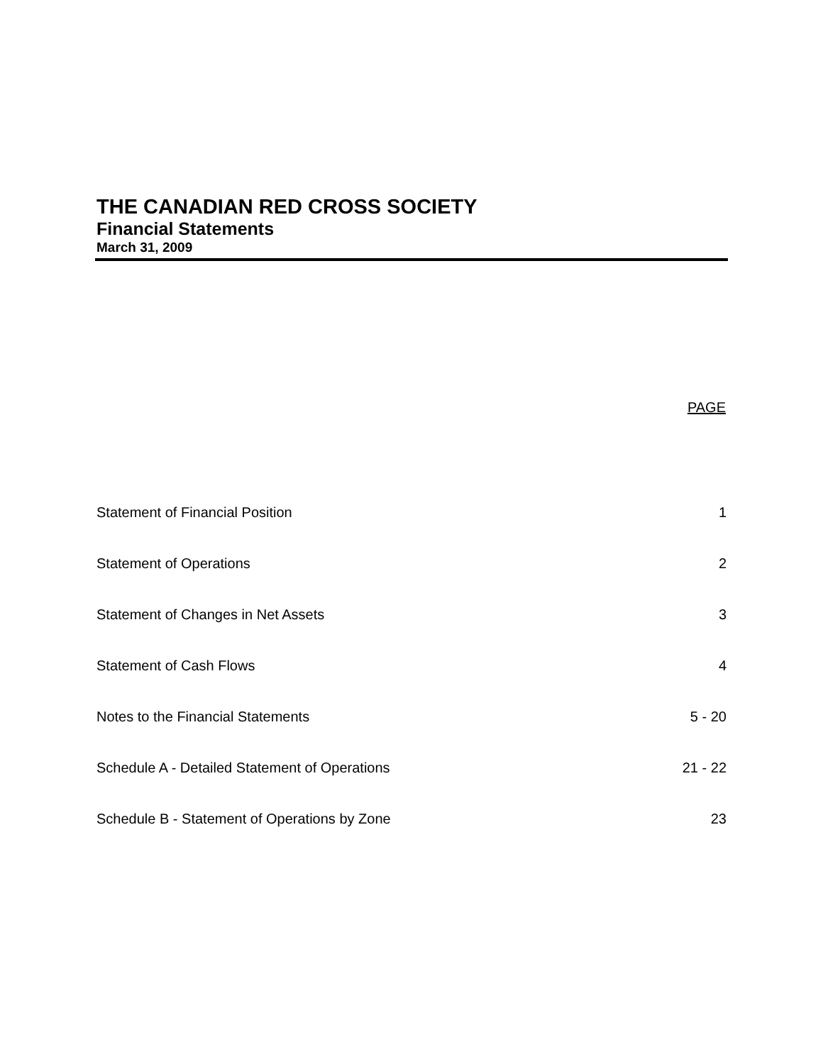THE CANADIAN RED CROSS SOCIETY
Financial Statements
March 31, 2009
| | PAGE |
| --- | --- |
| Statement of Financial Position | 1 |
| Statement of Operations | 2 |
| Statement of Changes in Net Assets | 3 |
| Statement of Cash Flows | 4 |
| Notes to the Financial Statements | 5 - 20 |
| Schedule A - Detailed Statement of Operations | 21 - 22 |
| Schedule B - Statement of Operations by Zone | 23 |